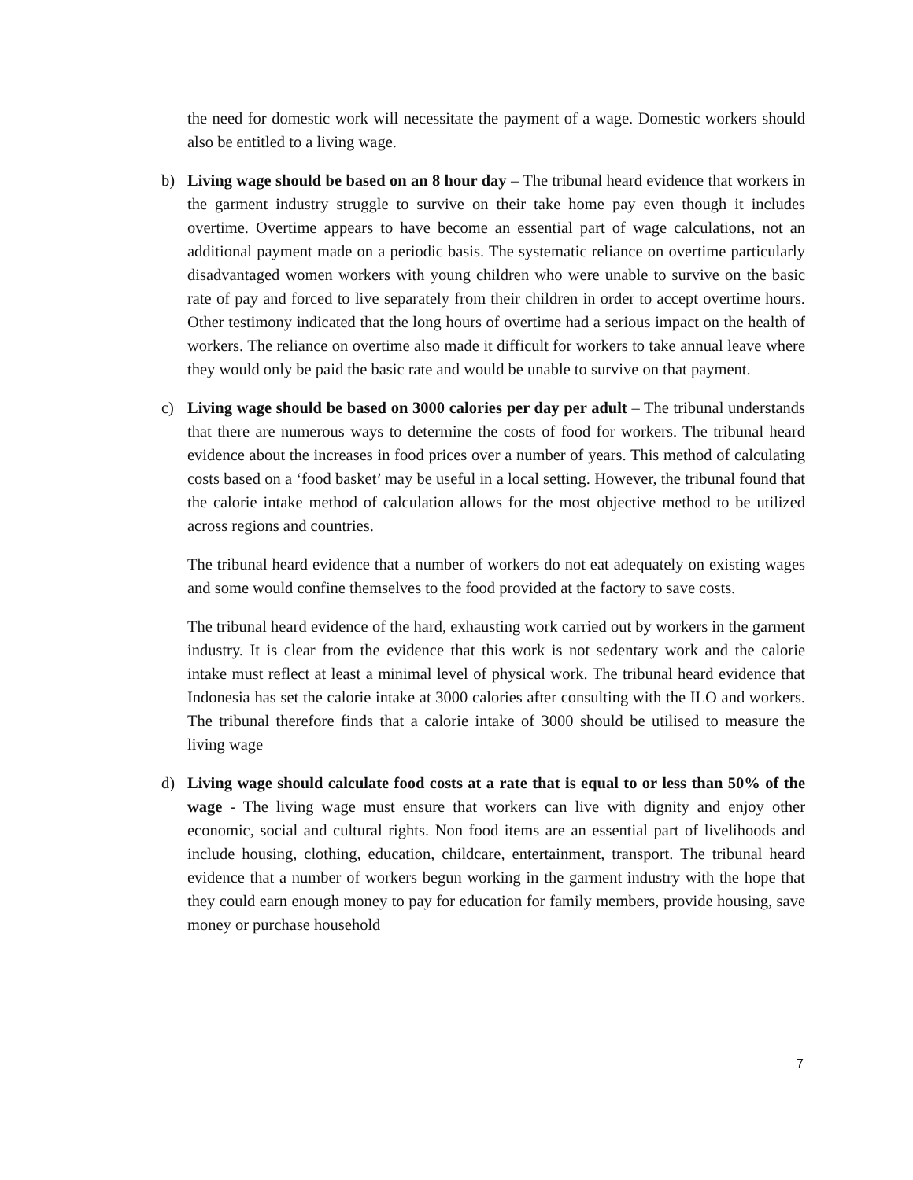the need for domestic work will necessitate the payment of a wage. Domestic workers should also be entitled to a living wage.
b) Living wage should be based on an 8 hour day – The tribunal heard evidence that workers in the garment industry struggle to survive on their take home pay even though it includes overtime. Overtime appears to have become an essential part of wage calculations, not an additional payment made on a periodic basis. The systematic reliance on overtime particularly disadvantaged women workers with young children who were unable to survive on the basic rate of pay and forced to live separately from their children in order to accept overtime hours. Other testimony indicated that the long hours of overtime had a serious impact on the health of workers. The reliance on overtime also made it difficult for workers to take annual leave where they would only be paid the basic rate and would be unable to survive on that payment.
c) Living wage should be based on 3000 calories per day per adult – The tribunal understands that there are numerous ways to determine the costs of food for workers. The tribunal heard evidence about the increases in food prices over a number of years. This method of calculating costs based on a ‘food basket’ may be useful in a local setting. However, the tribunal found that the calorie intake method of calculation allows for the most objective method to be utilized across regions and countries.
The tribunal heard evidence that a number of workers do not eat adequately on existing wages and some would confine themselves to the food provided at the factory to save costs.
The tribunal heard evidence of the hard, exhausting work carried out by workers in the garment industry. It is clear from the evidence that this work is not sedentary work and the calorie intake must reflect at least a minimal level of physical work. The tribunal heard evidence that Indonesia has set the calorie intake at 3000 calories after consulting with the ILO and workers. The tribunal therefore finds that a calorie intake of 3000 should be utilised to measure the living wage
d) Living wage should calculate food costs at a rate that is equal to or less than 50% of the wage - The living wage must ensure that workers can live with dignity and enjoy other economic, social and cultural rights. Non food items are an essential part of livelihoods and include housing, clothing, education, childcare, entertainment, transport. The tribunal heard evidence that a number of workers begun working in the garment industry with the hope that they could earn enough money to pay for education for family members, provide housing, save money or purchase household
7